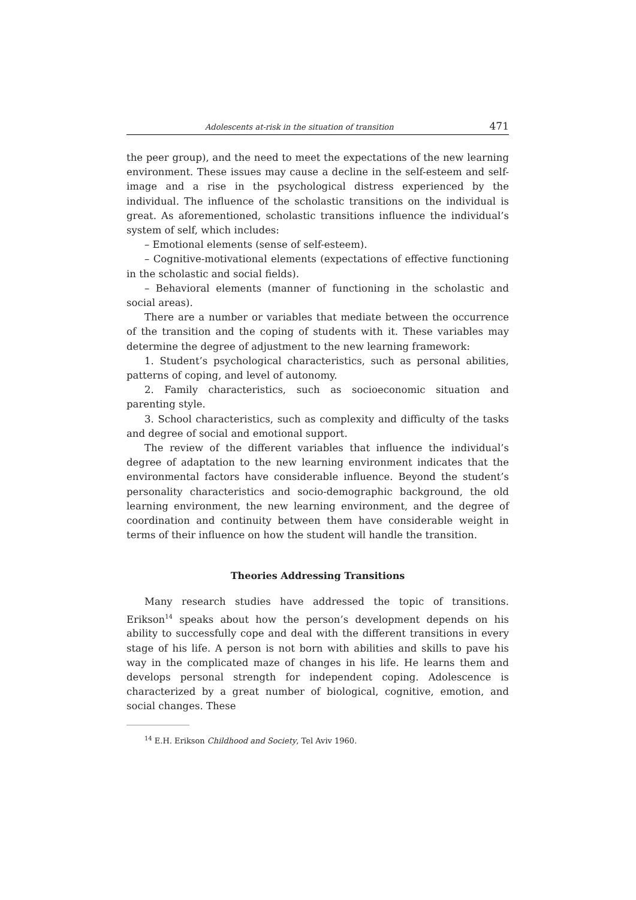Adolescents at-risk in the situation of transition 471
the peer group), and the need to meet the expectations of the new learning environment. These issues may cause a decline in the self-esteem and self-image and a rise in the psychological distress experienced by the individual. The influence of the scholastic transitions on the individual is great. As aforementioned, scholastic transitions influence the individual’s system of self, which includes:
– Emotional elements (sense of self-esteem).
– Cognitive-motivational elements (expectations of effective functioning in the scholastic and social fields).
– Behavioral elements (manner of functioning in the scholastic and social areas).
There are a number or variables that mediate between the occurrence of the transition and the coping of students with it. These variables may determine the degree of adjustment to the new learning framework:
1. Student’s psychological characteristics, such as personal abilities, patterns of coping, and level of autonomy.
2. Family characteristics, such as socioeconomic situation and parenting style.
3. School characteristics, such as complexity and difficulty of the tasks and degree of social and emotional support.
The review of the different variables that influence the individual’s degree of adaptation to the new learning environment indicates that the environmental factors have considerable influence. Beyond the student’s personality characteristics and socio-demographic background, the old learning environment, the new learning environment, and the degree of coordination and continuity between them have considerable weight in terms of their influence on how the student will handle the transition.
Theories Addressing Transitions
Many research studies have addressed the topic of transitions. Erikson<sup>14</sup> speaks about how the person’s development depends on his ability to successfully cope and deal with the different transitions in every stage of his life. A person is not born with abilities and skills to pave his way in the complicated maze of changes in his life. He learns them and develops personal strength for independent coping. Adolescence is characterized by a great number of biological, cognitive, emotion, and social changes. These
<sup>14</sup> E.H. Erikson Childhood and Society, Tel Aviv 1960.